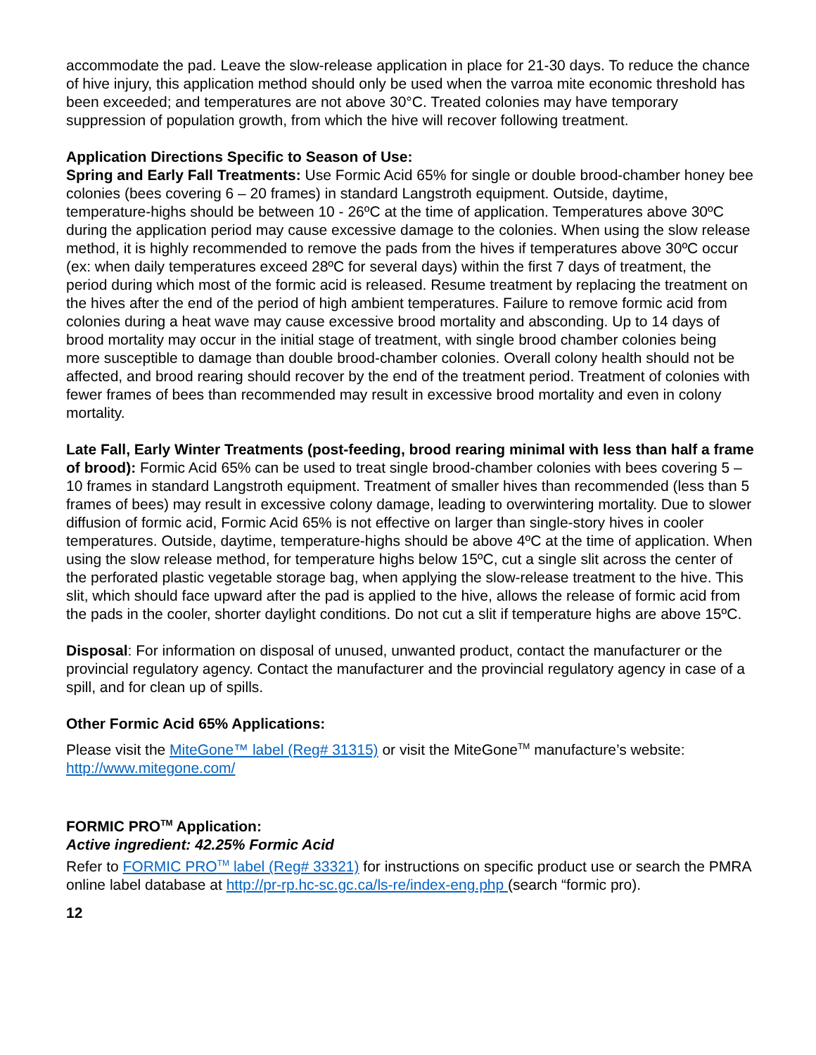accommodate the pad. Leave the slow-release application in place for 21-30 days. To reduce the chance of hive injury, this application method should only be used when the varroa mite economic threshold has been exceeded; and temperatures are not above 30°C. Treated colonies may have temporary suppression of population growth, from which the hive will recover following treatment.
Application Directions Specific to Season of Use:
Spring and Early Fall Treatments: Use Formic Acid 65% for single or double brood-chamber honey bee colonies (bees covering 6 – 20 frames) in standard Langstroth equipment. Outside, daytime, temperature-highs should be between 10 - 26ºC at the time of application. Temperatures above 30ºC during the application period may cause excessive damage to the colonies. When using the slow release method, it is highly recommended to remove the pads from the hives if temperatures above 30ºC occur (ex: when daily temperatures exceed 28ºC for several days) within the first 7 days of treatment, the period during which most of the formic acid is released. Resume treatment by replacing the treatment on the hives after the end of the period of high ambient temperatures. Failure to remove formic acid from colonies during a heat wave may cause excessive brood mortality and absconding. Up to 14 days of brood mortality may occur in the initial stage of treatment, with single brood chamber colonies being more susceptible to damage than double brood-chamber colonies. Overall colony health should not be affected, and brood rearing should recover by the end of the treatment period. Treatment of colonies with fewer frames of bees than recommended may result in excessive brood mortality and even in colony mortality.
Late Fall, Early Winter Treatments (post-feeding, brood rearing minimal with less than half a frame of brood): Formic Acid 65% can be used to treat single brood-chamber colonies with bees covering 5 – 10 frames in standard Langstroth equipment. Treatment of smaller hives than recommended (less than 5 frames of bees) may result in excessive colony damage, leading to overwintering mortality. Due to slower diffusion of formic acid, Formic Acid 65% is not effective on larger than single-story hives in cooler temperatures. Outside, daytime, temperature-highs should be above 4ºC at the time of application. When using the slow release method, for temperature highs below 15ºC, cut a single slit across the center of the perforated plastic vegetable storage bag, when applying the slow-release treatment to the hive. This slit, which should face upward after the pad is applied to the hive, allows the release of formic acid from the pads in the cooler, shorter daylight conditions. Do not cut a slit if temperature highs are above 15ºC.
Disposal: For information on disposal of unused, unwanted product, contact the manufacturer or the provincial regulatory agency. Contact the manufacturer and the provincial regulatory agency in case of a spill, and for clean up of spills.
Other Formic Acid 65% Applications:
Please visit the MiteGone™ label (Reg# 31315) or visit the MiteGone<sup>TM</sup> manufacture’s website: http://www.mitegone.com/
FORMIC PRO<sup>TM</sup> Application:
Active ingredient: 42.25% Formic Acid
Refer to FORMIC PRO<sup>TM</sup> label (Reg# 33321) for instructions on specific product use or search the PMRA online label database at http://pr-rp.hc-sc.gc.ca/ls-re/index-eng.php (search “formic pro).
12